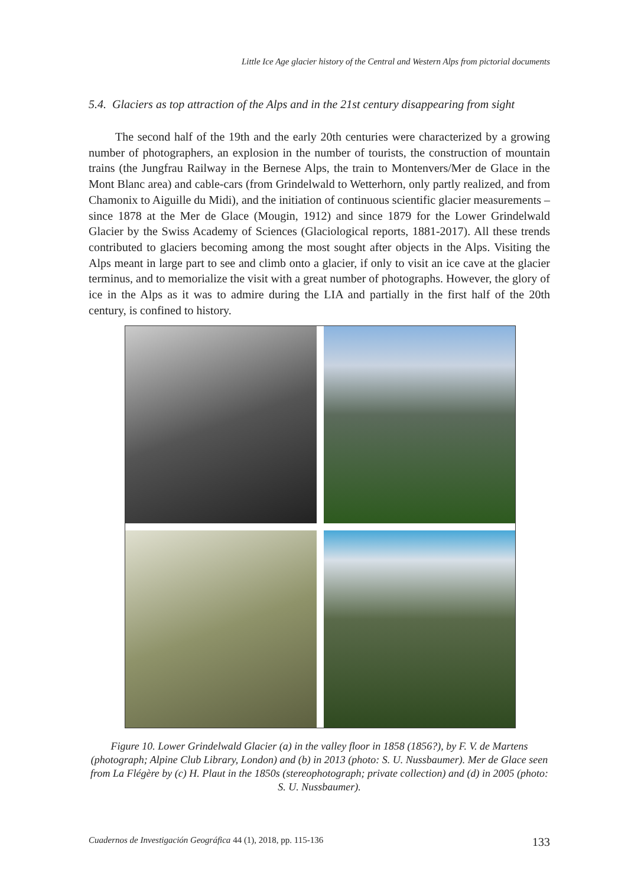Little Ice Age glacier history of the Central and Western Alps from pictorial documents
5.4. Glaciers as top attraction of the Alps and in the 21st century disappearing from sight
The second half of the 19th and the early 20th centuries were characterized by a growing number of photographers, an explosion in the number of tourists, the construction of mountain trains (the Jungfrau Railway in the Bernese Alps, the train to Montenvers/Mer de Glace in the Mont Blanc area) and cable-cars (from Grindelwald to Wetterhorn, only partly realized, and from Chamonix to Aiguille du Midi), and the initiation of continuous scientific glacier measurements – since 1878 at the Mer de Glace (Mougin, 1912) and since 1879 for the Lower Grindelwald Glacier by the Swiss Academy of Sciences (Glaciological reports, 1881-2017). All these trends contributed to glaciers becoming among the most sought after objects in the Alps. Visiting the Alps meant in large part to see and climb onto a glacier, if only to visit an ice cave at the glacier terminus, and to memorialize the visit with a great number of photographs. However, the glory of ice in the Alps as it was to admire during the LIA and partially in the first half of the 20th century, is confined to history.
Figure 10. Lower Grindelwald Glacier (a) in the valley floor in 1858 (1856?), by F. V. de Martens (photograph; Alpine Club Library, London) and (b) in 2013 (photo: S. U. Nussbaumer). Mer de Glace seen from La Flégère by (c) H. Plaut in the 1850s (stereophotograph; private collection) and (d) in 2005 (photo: S. U. Nussbaumer).
Cuadernos de Investigación Geográfica 44 (1), 2018, pp. 115-136 133